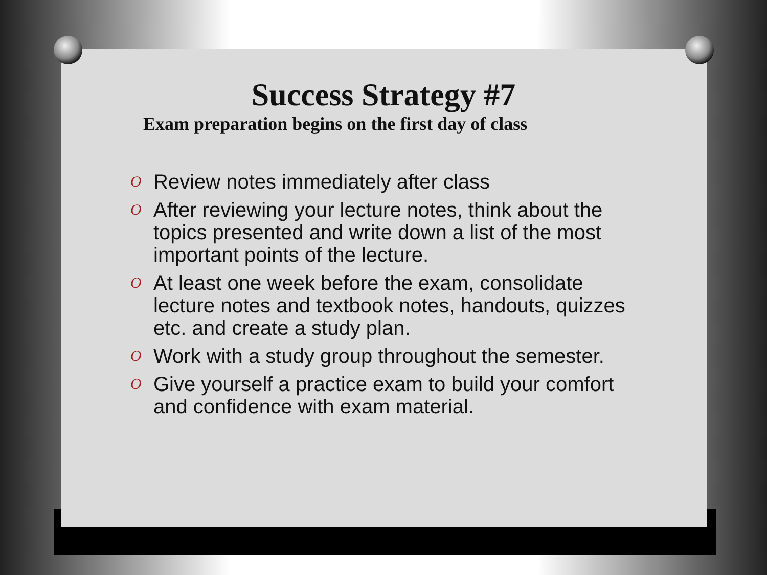Success Strategy #7
Exam preparation begins on the first day of class
O Review notes immediately after class
O After reviewing your lecture notes, think about the topics presented and write down a list of the most important points of the lecture.
O At least one week before the exam, consolidate lecture notes and textbook notes, handouts, quizzes etc. and create a study plan.
O Work with a study group throughout the semester.
O Give yourself a practice exam to build your comfort and confidence with exam material.